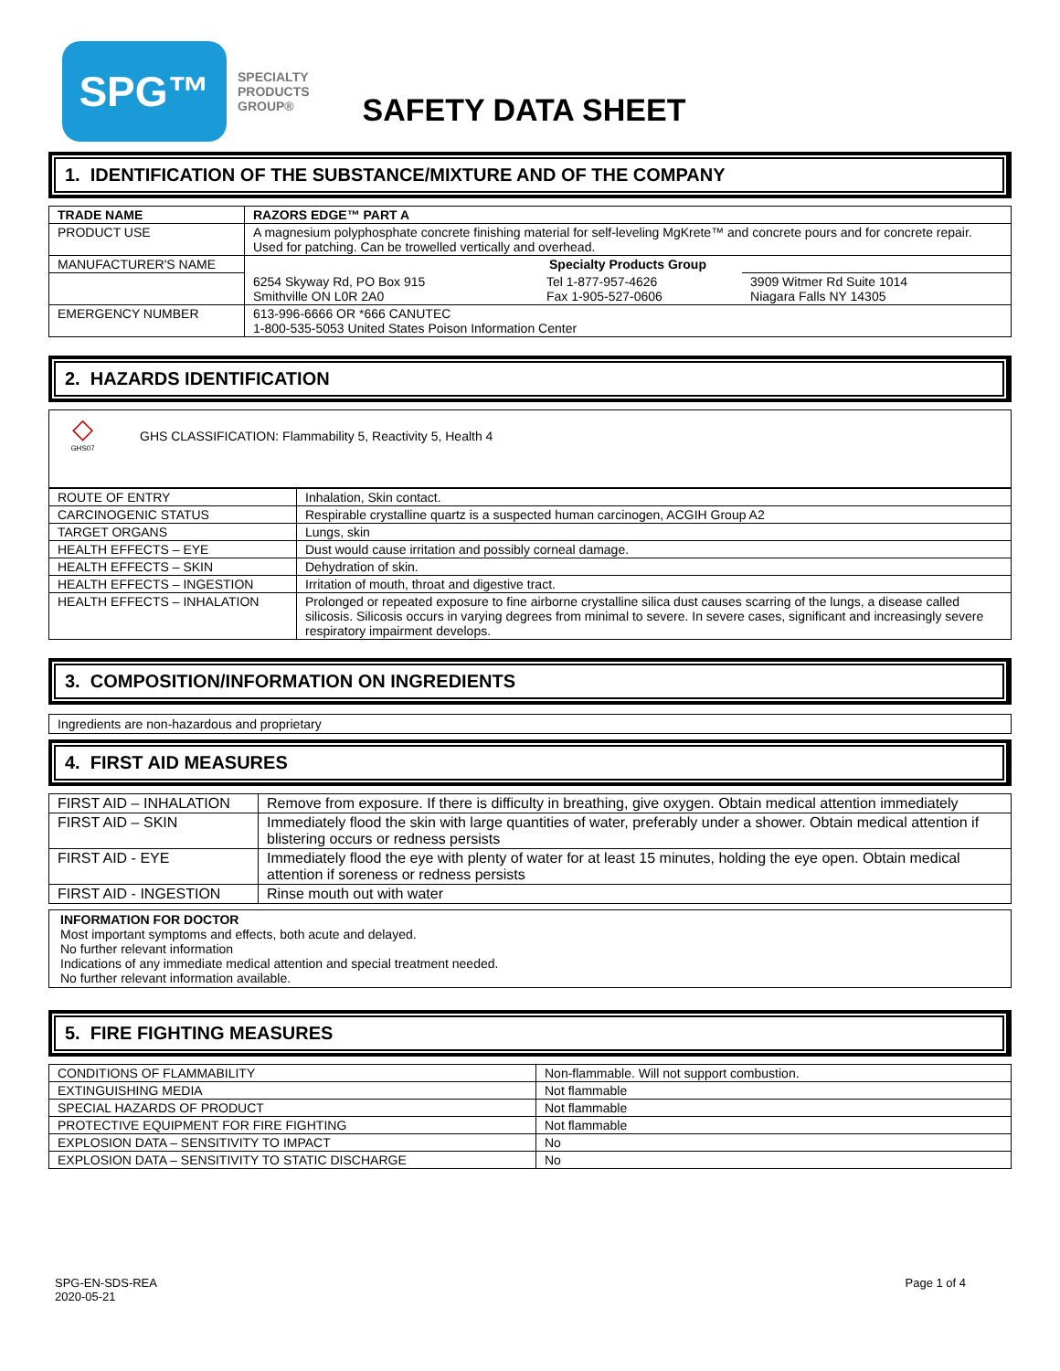SPG™
SPECIALTY
PRODUCTS
GROUP®
SAFETY DATA SHEET
1. IDENTIFICATION OF THE SUBSTANCE/MIXTURE AND OF THE COMPANY
| TRADE NAME | RAZORS EDGE™ PART A | | |
| --- | --- | --- | --- |
| PRODUCT USE | A magnesium polyphosphate concrete finishing material for self-leveling MgKrete™ and concrete pours and for concrete repair. Used for patching. Can be trowelled vertically and overhead. | | |
| MANUFACTURER'S NAME | Specialty Products Group | | |
| | 6254 Skyway Rd, PO Box 915 Smithville ON L0R 2A0 | Tel 1-877-957-4626 Fax 1-905-527-0606 | 3909 Witmer Rd Suite 1014 Niagara Falls NY 14305 |
| EMERGENCY NUMBER | 613-996-6666 OR *666 CANUTEC 1-800-535-5053 United States Poison Information Center | | |
2. HAZARDS IDENTIFICATION
◇
GHS07
GHS CLASSIFICATION: Flammability 5, Reactivity 5, Health 4
| ROUTE OF ENTRY | Inhalation, Skin contact. |
| CARCINOGENIC STATUS | Respirable crystalline quartz is a suspected human carcinogen, ACGIH Group A2 |
| TARGET ORGANS | Lungs, skin |
| HEALTH EFFECTS – EYE | Dust would cause irritation and possibly corneal damage. |
| HEALTH EFFECTS – SKIN | Dehydration of skin. |
| HEALTH EFFECTS – INGESTION | Irritation of mouth, throat and digestive tract. |
| HEALTH EFFECTS – INHALATION | Prolonged or repeated exposure to fine airborne crystalline silica dust causes scarring of the lungs, a disease called silicosis. Silicosis occurs in varying degrees from minimal to severe. In severe cases, significant and increasingly severe respiratory impairment develops. |
3. COMPOSITION/INFORMATION ON INGREDIENTS
Ingredients are non-hazardous and proprietary
4. FIRST AID MEASURES
| FIRST AID – INHALATION | Remove from exposure. If there is difficulty in breathing, give oxygen. Obtain medical attention immediately |
| FIRST AID – SKIN | Immediately flood the skin with large quantities of water, preferably under a shower. Obtain medical attention if blistering occurs or redness persists |
| FIRST AID - EYE | Immediately flood the eye with plenty of water for at least 15 minutes, holding the eye open. Obtain medical attention if soreness or redness persists |
| FIRST AID - INGESTION | Rinse mouth out with water |
INFORMATION FOR DOCTOR
Most important symptoms and effects, both acute and delayed.
No further relevant information
Indications of any immediate medical attention and special treatment needed.
No further relevant information available.
5. FIRE FIGHTING MEASURES
| CONDITIONS OF FLAMMABILITY | Non-flammable. Will not support combustion. |
| EXTINGUISHING MEDIA | Not flammable |
| SPECIAL HAZARDS OF PRODUCT | Not flammable |
| PROTECTIVE EQUIPMENT FOR FIRE FIGHTING | Not flammable |
| EXPLOSION DATA – SENSITIVITY TO IMPACT | No |
| EXPLOSION DATA – SENSITIVITY TO STATIC DISCHARGE | No |
SPG-EN-SDS-REA
2020-05-21
Page 1 of 4